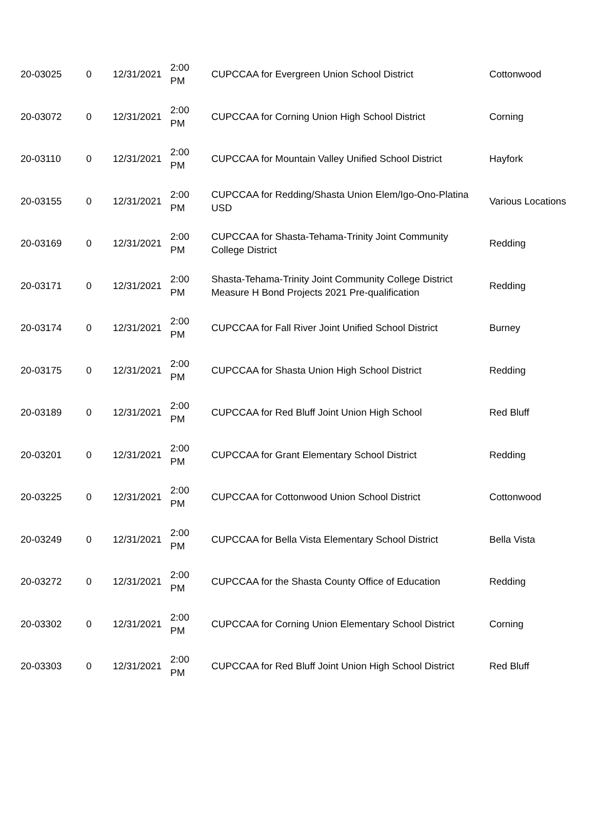| 20-03025 | 0 | 12/31/2021 | 2:00 PM | CUPCCAA for Evergreen Union School District | Cottonwood |
| 20-03072 | 0 | 12/31/2021 | 2:00 PM | CUPCCAA for Corning Union High School District | Corning |
| 20-03110 | 0 | 12/31/2021 | 2:00 PM | CUPCCAA for Mountain Valley Unified School District | Hayfork |
| 20-03155 | 0 | 12/31/2021 | 2:00 PM | CUPCCAA for Redding/Shasta Union Elem/Igo-Ono-Platina USD | Various Locations |
| 20-03169 | 0 | 12/31/2021 | 2:00 PM | CUPCCAA for Shasta-Tehama-Trinity Joint Community College District | Redding |
| 20-03171 | 0 | 12/31/2021 | 2:00 PM | Shasta-Tehama-Trinity Joint Community College District Measure H Bond Projects 2021 Pre-qualification | Redding |
| 20-03174 | 0 | 12/31/2021 | 2:00 PM | CUPCCAA for Fall River Joint Unified School District | Burney |
| 20-03175 | 0 | 12/31/2021 | 2:00 PM | CUPCCAA for Shasta Union High School District | Redding |
| 20-03189 | 0 | 12/31/2021 | 2:00 PM | CUPCCAA for Red Bluff Joint Union High School | Red Bluff |
| 20-03201 | 0 | 12/31/2021 | 2:00 PM | CUPCCAA for Grant Elementary School District | Redding |
| 20-03225 | 0 | 12/31/2021 | 2:00 PM | CUPCCAA for Cottonwood Union School District | Cottonwood |
| 20-03249 | 0 | 12/31/2021 | 2:00 PM | CUPCCAA for Bella Vista Elementary School District | Bella Vista |
| 20-03272 | 0 | 12/31/2021 | 2:00 PM | CUPCCAA for the Shasta County Office of Education | Redding |
| 20-03302 | 0 | 12/31/2021 | 2:00 PM | CUPCCAA for Corning Union Elementary School District | Corning |
| 20-03303 | 0 | 12/31/2021 | 2:00 PM | CUPCCAA for Red Bluff Joint Union High School District | Red Bluff |